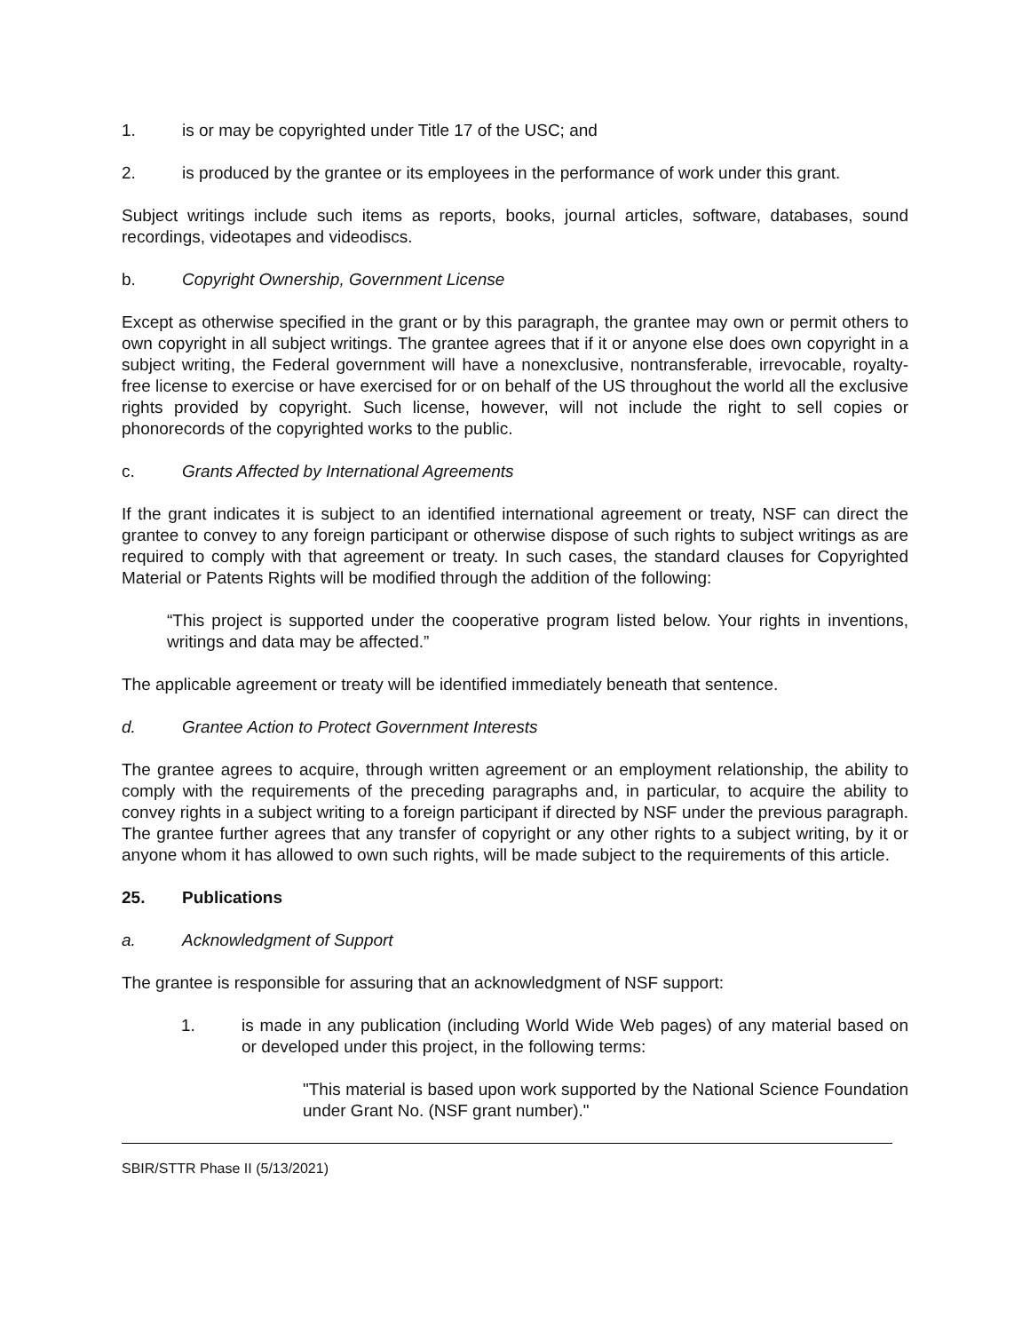1. is or may be copyrighted under Title 17 of the USC; and
2. is produced by the grantee or its employees in the performance of work under this grant.
Subject writings include such items as reports, books, journal articles, software, databases, sound recordings, videotapes and videodiscs.
b. Copyright Ownership, Government License
Except as otherwise specified in the grant or by this paragraph, the grantee may own or permit others to own copyright in all subject writings. The grantee agrees that if it or anyone else does own copyright in a subject writing, the Federal government will have a nonexclusive, nontransferable, irrevocable, royalty-free license to exercise or have exercised for or on behalf of the US throughout the world all the exclusive rights provided by copyright. Such license, however, will not include the right to sell copies or phonorecords of the copyrighted works to the public.
c. Grants Affected by International Agreements
If the grant indicates it is subject to an identified international agreement or treaty, NSF can direct the grantee to convey to any foreign participant or otherwise dispose of such rights to subject writings as are required to comply with that agreement or treaty. In such cases, the standard clauses for Copyrighted Material or Patents Rights will be modified through the addition of the following:
“This project is supported under the cooperative program listed below. Your rights in inventions, writings and data may be affected.”
The applicable agreement or treaty will be identified immediately beneath that sentence.
d. Grantee Action to Protect Government Interests
The grantee agrees to acquire, through written agreement or an employment relationship, the ability to comply with the requirements of the preceding paragraphs and, in particular, to acquire the ability to convey rights in a subject writing to a foreign participant if directed by NSF under the previous paragraph. The grantee further agrees that any transfer of copyright or any other rights to a subject writing, by it or anyone whom it has allowed to own such rights, will be made subject to the requirements of this article.
25. Publications
a. Acknowledgment of Support
The grantee is responsible for assuring that an acknowledgment of NSF support:
1. is made in any publication (including World Wide Web pages) of any material based on or developed under this project, in the following terms:
"This material is based upon work supported by the National Science Foundation under Grant No. (NSF grant number)."
SBIR/STTR Phase II (5/13/2021)